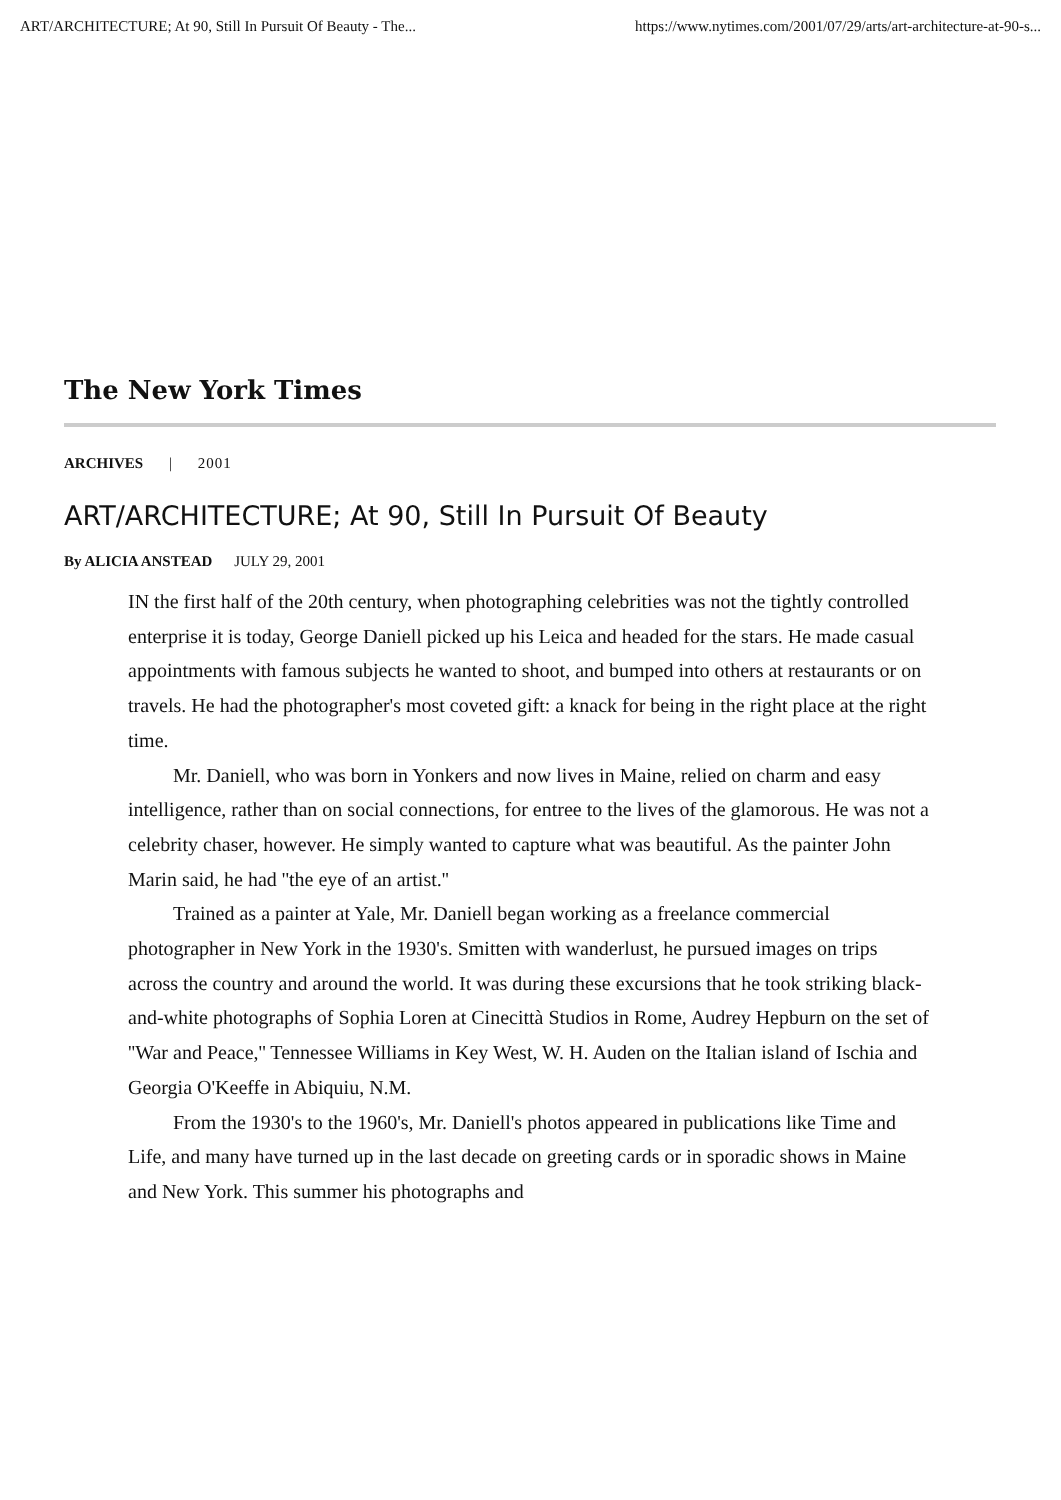ART/ARCHITECTURE; At 90, Still In Pursuit Of Beauty - The... https://www.nytimes.com/2001/07/29/arts/art-architecture-at-90-s...
The New York Times
ARCHIVES | 2001
ART/ARCHITECTURE; At 90, Still In Pursuit Of Beauty
By ALICIA ANSTEAD JULY 29, 2001
IN the first half of the 20th century, when photographing celebrities was not the tightly controlled enterprise it is today, George Daniell picked up his Leica and headed for the stars. He made casual appointments with famous subjects he wanted to shoot, and bumped into others at restaurants or on travels. He had the photographer's most coveted gift: a knack for being in the right place at the right time.
Mr. Daniell, who was born in Yonkers and now lives in Maine, relied on charm and easy intelligence, rather than on social connections, for entree to the lives of the glamorous. He was not a celebrity chaser, however. He simply wanted to capture what was beautiful. As the painter John Marin said, he had ''the eye of an artist.''
Trained as a painter at Yale, Mr. Daniell began working as a freelance commercial photographer in New York in the 1930's. Smitten with wanderlust, he pursued images on trips across the country and around the world. It was during these excursions that he took striking black-and-white photographs of Sophia Loren at Cinecittà Studios in Rome, Audrey Hepburn on the set of ''War and Peace,'' Tennessee Williams in Key West, W. H. Auden on the Italian island of Ischia and Georgia O'Keeffe in Abiquiu, N.M.
From the 1930's to the 1960's, Mr. Daniell's photos appeared in publications like Time and Life, and many have turned up in the last decade on greeting cards or in sporadic shows in Maine and New York. This summer his photographs and